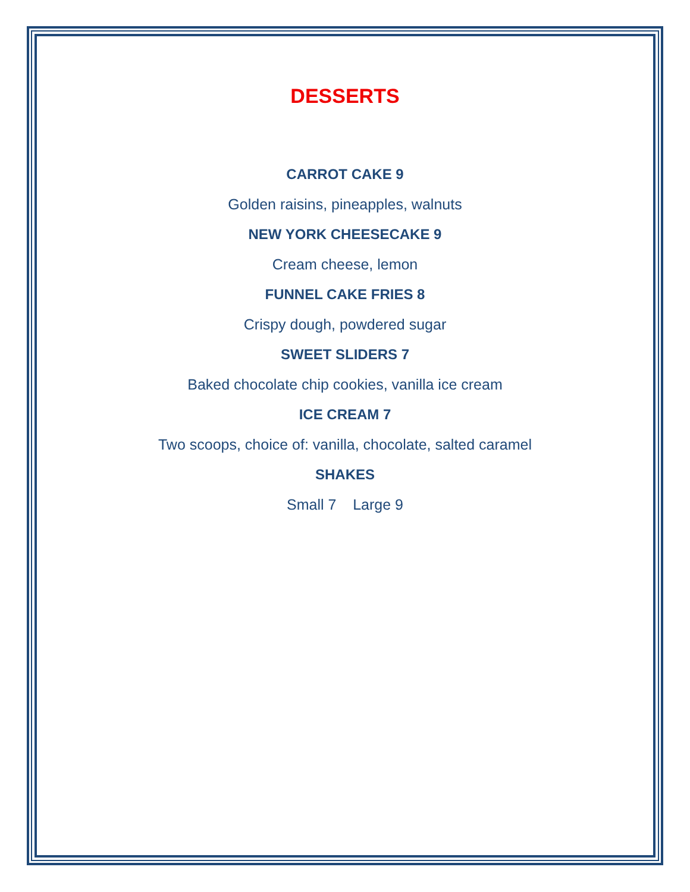DESSERTS
CARROT CAKE 9
Golden raisins, pineapples, walnuts
NEW YORK CHEESECAKE 9
Cream cheese, lemon
FUNNEL CAKE FRIES 8
Crispy dough, powdered sugar
SWEET SLIDERS 7
Baked chocolate chip cookies, vanilla ice cream
ICE CREAM 7
Two scoops, choice of: vanilla, chocolate, salted caramel
SHAKES
Small 7 Large 9